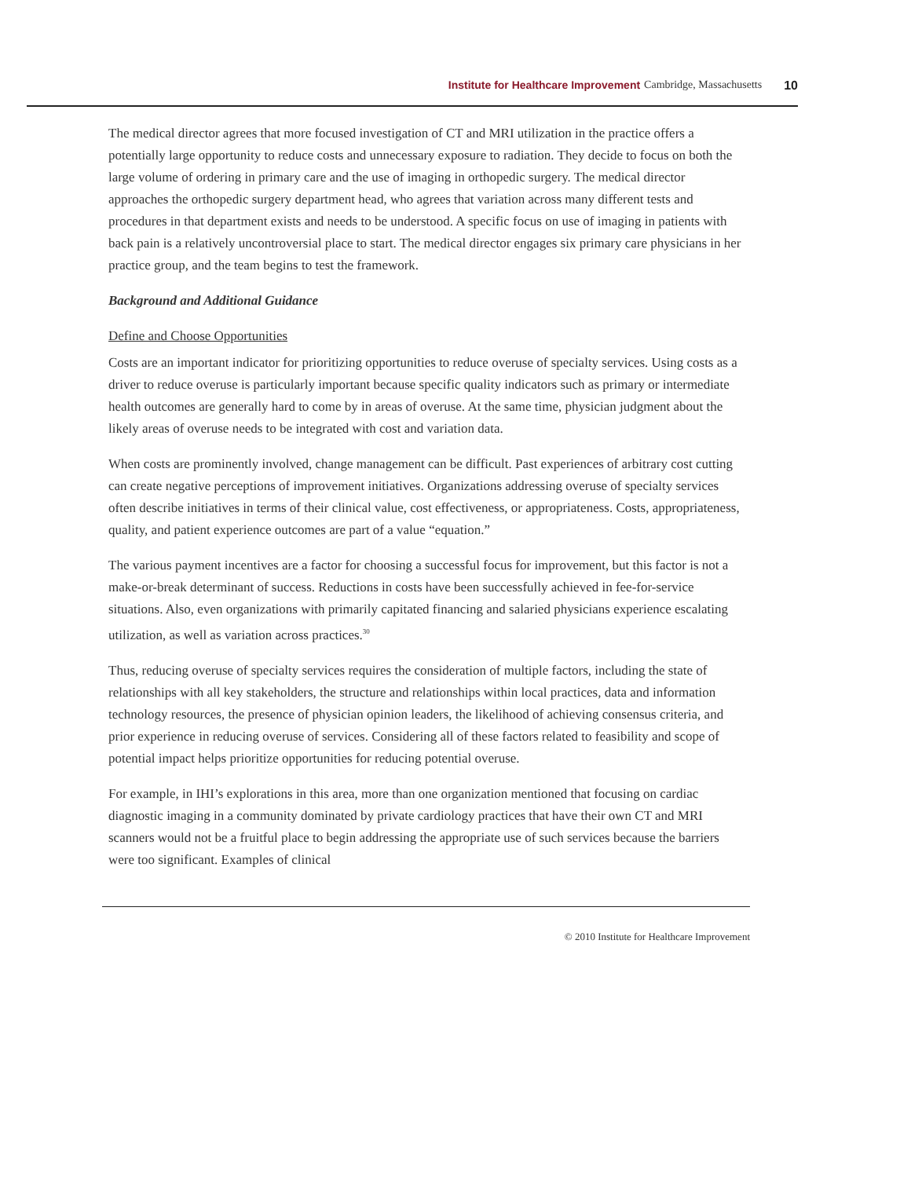Institute for Healthcare Improvement Cambridge, Massachusetts 10
The medical director agrees that more focused investigation of CT and MRI utilization in the practice offers a potentially large opportunity to reduce costs and unnecessary exposure to radiation. They decide to focus on both the large volume of ordering in primary care and the use of imaging in orthopedic surgery. The medical director approaches the orthopedic surgery department head, who agrees that variation across many different tests and procedures in that department exists and needs to be understood. A specific focus on use of imaging in patients with back pain is a relatively uncontroversial place to start. The medical director engages six primary care physicians in her practice group, and the team begins to test the framework.
Background and Additional Guidance
Define and Choose Opportunities
Costs are an important indicator for prioritizing opportunities to reduce overuse of specialty services. Using costs as a driver to reduce overuse is particularly important because specific quality indicators such as primary or intermediate health outcomes are generally hard to come by in areas of overuse. At the same time, physician judgment about the likely areas of overuse needs to be integrated with cost and variation data.
When costs are prominently involved, change management can be difficult. Past experiences of arbitrary cost cutting can create negative perceptions of improvement initiatives. Organizations addressing overuse of specialty services often describe initiatives in terms of their clinical value, cost effectiveness, or appropriateness. Costs, appropriateness, quality, and patient experience outcomes are part of a value “equation.”
The various payment incentives are a factor for choosing a successful focus for improvement, but this factor is not a make-or-break determinant of success. Reductions in costs have been successfully achieved in fee-for-service situations. Also, even organizations with primarily capitated financing and salaried physicians experience escalating utilization, as well as variation across practices.<sup>30</sup>
Thus, reducing overuse of specialty services requires the consideration of multiple factors, including the state of relationships with all key stakeholders, the structure and relationships within local practices, data and information technology resources, the presence of physician opinion leaders, the likelihood of achieving consensus criteria, and prior experience in reducing overuse of services. Considering all of these factors related to feasibility and scope of potential impact helps prioritize opportunities for reducing potential overuse.
For example, in IHI’s explorations in this area, more than one organization mentioned that focusing on cardiac diagnostic imaging in a community dominated by private cardiology practices that have their own CT and MRI scanners would not be a fruitful place to begin addressing the appropriate use of such services because the barriers were too significant. Examples of clinical
© 2010 Institute for Healthcare Improvement